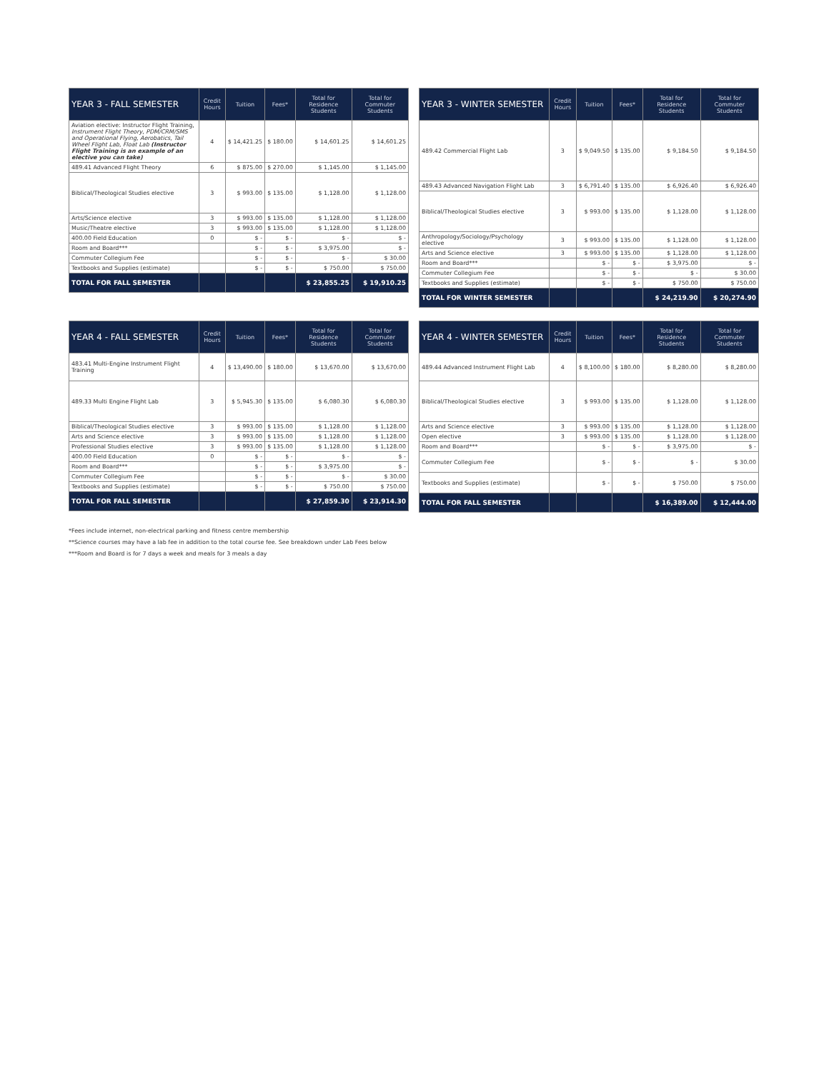| YEAR 3 - FALL SEMESTER | Credit Hours | Tuition | Fees* | Total for Residence Students | Total for Commuter Students |
| --- | --- | --- | --- | --- | --- |
| Aviation elective: Instructor Flight Training, Instrument Flight Theory, PDM/CRM/SMS and Operational Flying, Aerobatics, Tail Wheel Flight Lab, Float Lab (Instructor Flight Training is an example of an elective you can take) | 4 | $ 14,421.25 | $ 180.00 | $ 14,601.25 | $ 14,601.25 |
| 489.41 Advanced Flight Theory | 6 | $ 875.00 | $ 270.00 | $ 1,145.00 | $ 1,145.00 |
| Biblical/Theological Studies elective | 3 | $ 993.00 | $ 135.00 | $ 1,128.00 | $ 1,128.00 |
| Arts/Science elective | 3 | $ 993.00 | $ 135.00 | $ 1,128.00 | $ 1,128.00 |
| Music/Theatre elective | 3 | $ 993.00 | $ 135.00 | $ 1,128.00 | $ 1,128.00 |
| 400.00 Field Education | 0 | $ - | $ - | $ - | $ - |
| Room and Board*** | | $ - | $ - | $ 3,975.00 | $ - |
| Commuter Collegium Fee | | $ - | $ - | $ - | $ 30.00 |
| Textbooks and Supplies (estimate) | | $ - | $ - | $ 750.00 | $ 750.00 |
| TOTAL FOR FALL SEMESTER | | | | $ 23,855.25 | $ 19,910.25 |
| YEAR 3 - WINTER SEMESTER | Credit Hours | Tuition | Fees* | Total for Residence Students | Total for Commuter Students |
| --- | --- | --- | --- | --- | --- |
| 489.42 Commercial Flight Lab | 3 | $ 9,049.50 | $ 135.00 | $ 9,184.50 | $ 9,184.50 |
| 489.43 Advanced Navigation Flight Lab | 3 | $ 6,791.40 | $ 135.00 | $ 6,926.40 | $ 6,926.40 |
| Biblical/Theological Studies elective | 3 | $ 993.00 | $ 135.00 | $ 1,128.00 | $ 1,128.00 |
| Anthropology/Sociology/Psychology elective | 3 | $ 993.00 | $ 135.00 | $ 1,128.00 | $ 1,128.00 |
| Arts and Science elective | 3 | $ 993.00 | $ 135.00 | $ 1,128.00 | $ 1,128.00 |
| Room and Board*** | | $ - | $ - | $ 3,975.00 | $ - |
| Commuter Collegium Fee | | $ - | $ - | $ - | $ 30.00 |
| Textbooks and Supplies (estimate) | | $ - | $ - | $ 750.00 | $ 750.00 |
| TOTAL FOR WINTER SEMESTER | | | | $ 24,219.90 | $ 20,274.90 |
| YEAR 4 - FALL SEMESTER | Credit Hours | Tuition | Fees* | Total for Residence Students | Total for Commuter Students |
| --- | --- | --- | --- | --- | --- |
| 483.41 Multi-Engine Instrument Flight Training | 4 | $ 13,490.00 | $ 180.00 | $ 13,670.00 | $ 13,670.00 |
| 489.33 Multi Engine Flight Lab | 3 | $ 5,945.30 | $ 135.00 | $ 6,080.30 | $ 6,080.30 |
| Biblical/Theological Studies elective | 3 | $ 993.00 | $ 135.00 | $ 1,128.00 | $ 1,128.00 |
| Arts and Science elective | 3 | $ 993.00 | $ 135.00 | $ 1,128.00 | $ 1,128.00 |
| Professional Studies elective | 3 | $ 993.00 | $ 135.00 | $ 1,128.00 | $ 1,128.00 |
| 400.00 Field Education | 0 | $ - | $ - | $ - | $ - |
| Room and Board*** | | $ - | $ - | $ 3,975.00 | $ - |
| Commuter Collegium Fee | | $ - | $ - | $ - | $ 30.00 |
| Textbooks and Supplies (estimate) | | $ - | $ - | $ 750.00 | $ 750.00 |
| TOTAL FOR FALL SEMESTER | | | | $ 27,859.30 | $ 23,914.30 |
| YEAR 4 - WINTER SEMESTER | Credit Hours | Tuition | Fees* | Total for Residence Students | Total for Commuter Students |
| --- | --- | --- | --- | --- | --- |
| 489.44 Advanced Instrument Flight Lab | 4 | $ 8,100.00 | $ 180.00 | $ 8,280.00 | $ 8,280.00 |
| Biblical/Theological Studies elective | 3 | $ 993.00 | $ 135.00 | $ 1,128.00 | $ 1,128.00 |
| Arts and Science elective | 3 | $ 993.00 | $ 135.00 | $ 1,128.00 | $ 1,128.00 |
| Open elective | 3 | $ 993.00 | $ 135.00 | $ 1,128.00 | $ 1,128.00 |
| Room and Board*** | | $ - | $ - | $ 3,975.00 | $ - |
| Commuter Collegium Fee | | $ - | $ - | $ - | $ 30.00 |
| Textbooks and Supplies (estimate) | | $ - | $ - | $ 750.00 | $ 750.00 |
| TOTAL FOR FALL SEMESTER | | | | $ 16,389.00 | $ 12,444.00 |
*Fees include internet, non-electrical parking and fitness centre membership
**Science courses may have a lab fee in addition to the total course fee. See breakdown under Lab Fees below
***Room and Board is for 7 days a week and meals for 3 meals a day